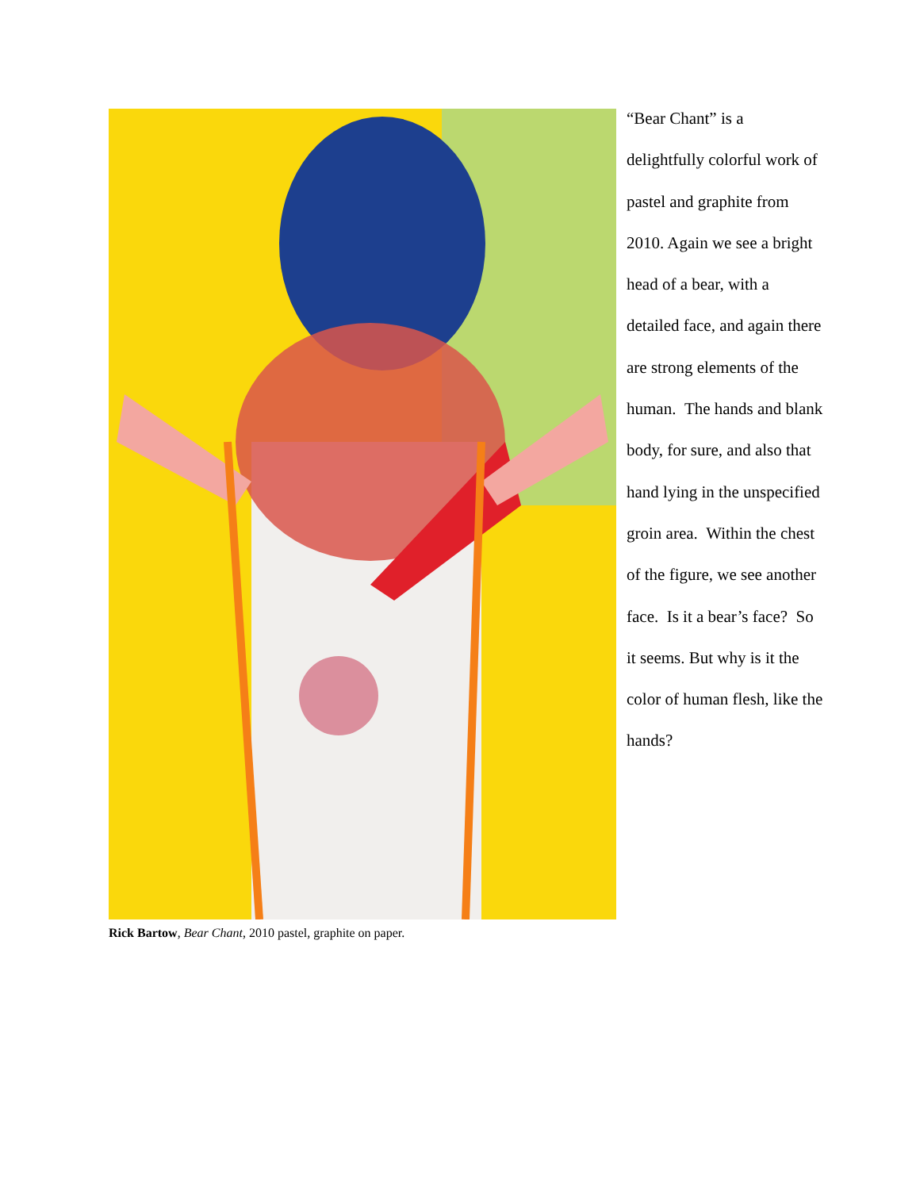“Bear Chant” is a delightfully colorful work of pastel and graphite from 2010. Again we see a bright head of a bear, with a detailed face, and again there are strong elements of the human. The hands and blank body, for sure, and also that hand lying in the unspecified groin area. Within the chest of the figure, we see another face. Is it a bear’s face? So it seems. But why is it the color of human flesh, like the hands?
Rick Bartow, Bear Chant, 2010 pastel, graphite on paper.